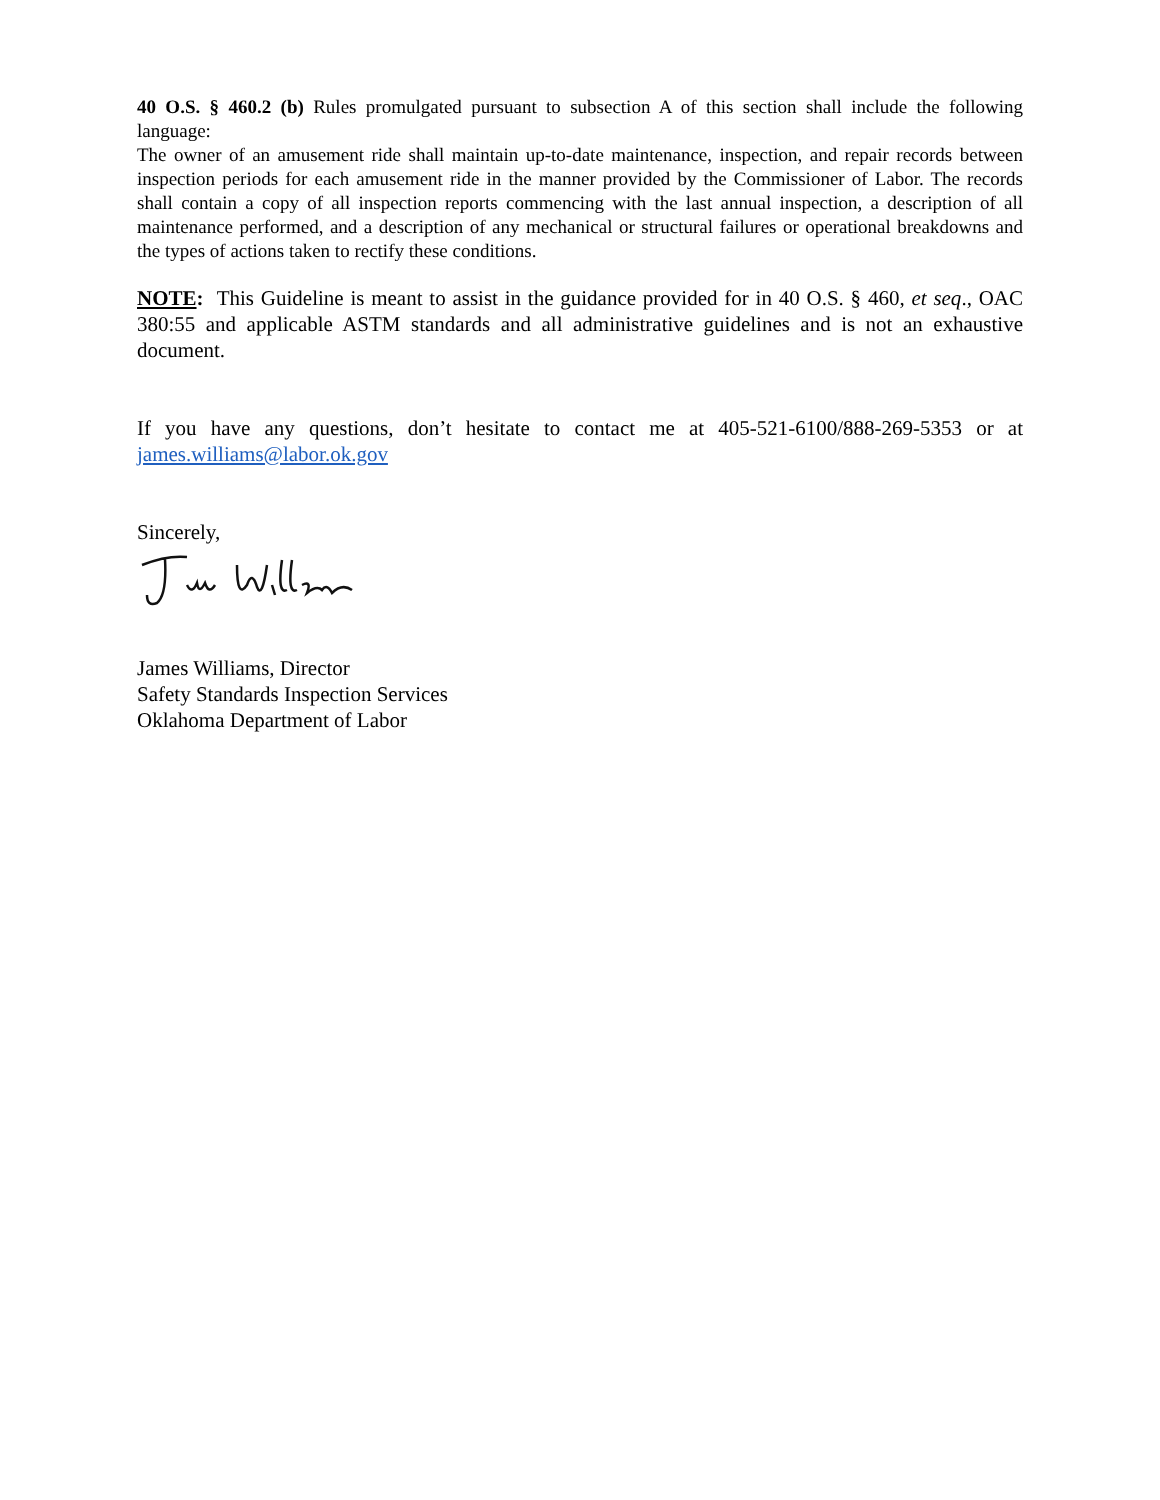40 O.S. § 460.2 (b) Rules promulgated pursuant to subsection A of this section shall include the following language:
The owner of an amusement ride shall maintain up-to-date maintenance, inspection, and repair records between inspection periods for each amusement ride in the manner provided by the Commissioner of Labor. The records shall contain a copy of all inspection reports commencing with the last annual inspection, a description of all maintenance performed, and a description of any mechanical or structural failures or operational breakdowns and the types of actions taken to rectify these conditions.
NOTE: This Guideline is meant to assist in the guidance provided for in 40 O.S. § 460, et seq., OAC 380:55 and applicable ASTM standards and all administrative guidelines and is not an exhaustive document.
If you have any questions, don’t hesitate to contact me at 405-521-6100/888-269-5353 or at james.williams@labor.ok.gov
Sincerely,
James Williams, Director
Safety Standards Inspection Services
Oklahoma Department of Labor